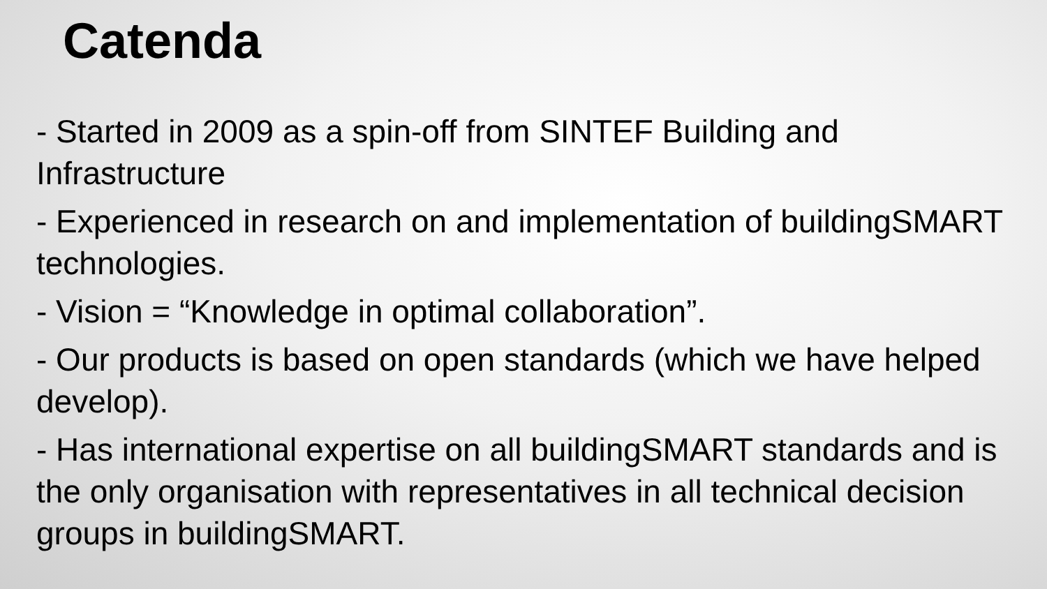Catenda
- Started in 2009 as a spin-off from SINTEF Building and Infrastructure
- Experienced in research on and implementation of buildingSMART technologies.
- Vision = “Knowledge in optimal collaboration”.
- Our products is based on open standards (which we have helped develop).
- Has international expertise on all buildingSMART standards and is the only organisation with representatives in all technical decision groups in buildingSMART.